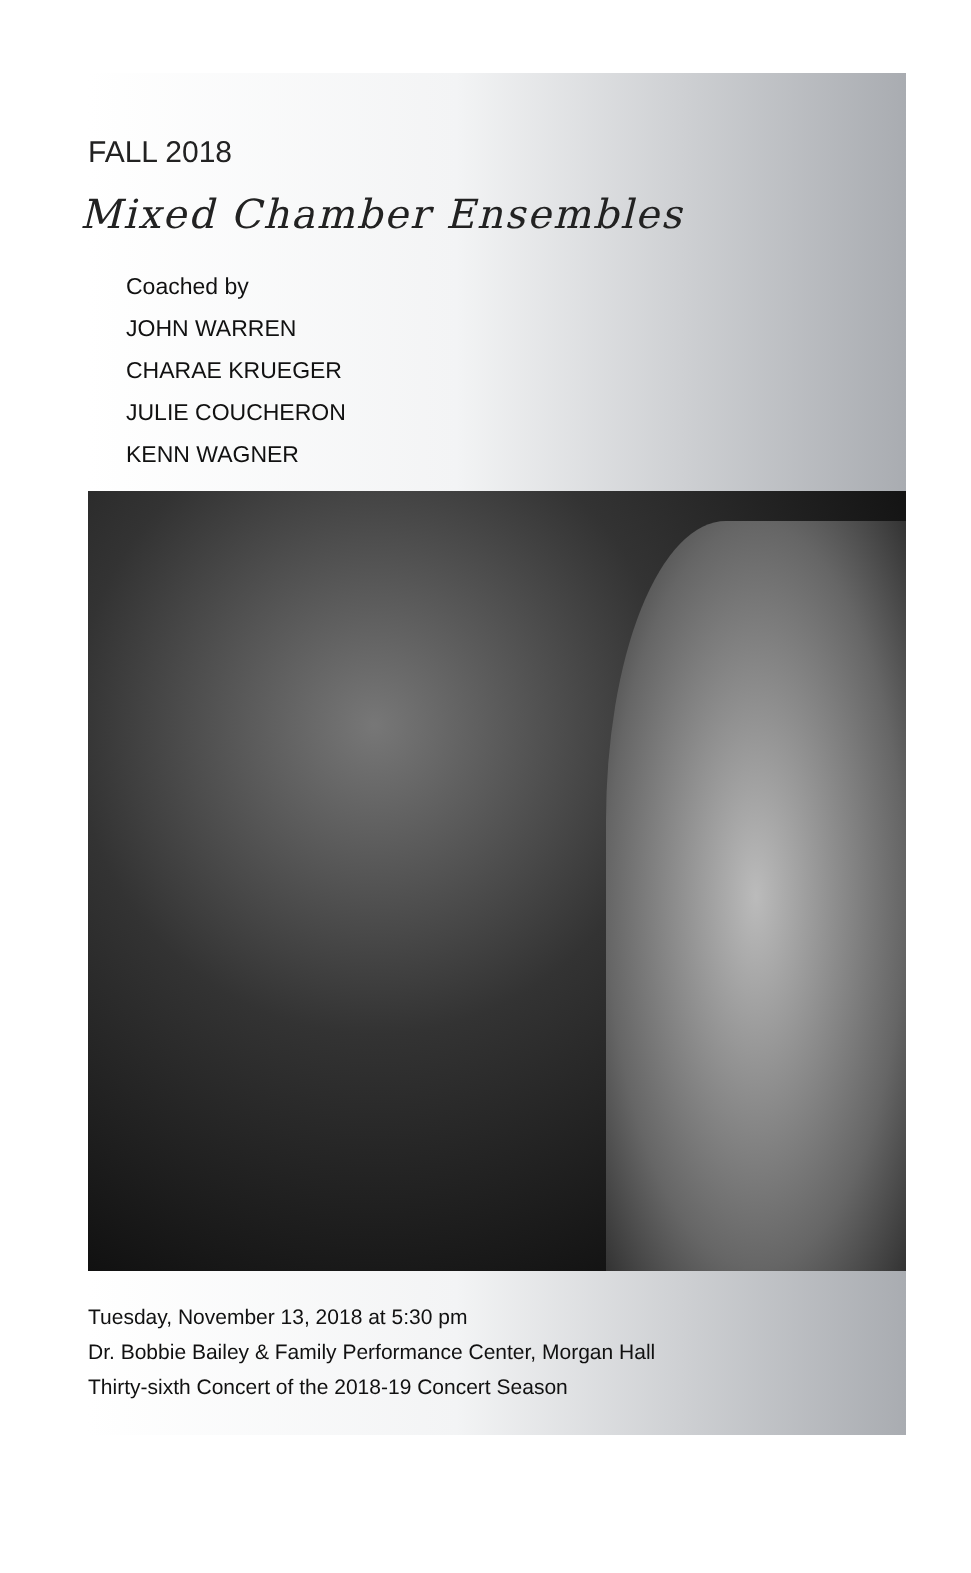FALL 2018
Mixed Chamber Ensembles
Coached by
JOHN WARREN
CHARAE KRUEGER
JULIE COUCHERON
KENN WAGNER
Tuesday, November 13, 2018 at 5:30 pm
Dr. Bobbie Bailey & Family Performance Center, Morgan Hall
Thirty-sixth Concert of the 2018-19 Concert Season